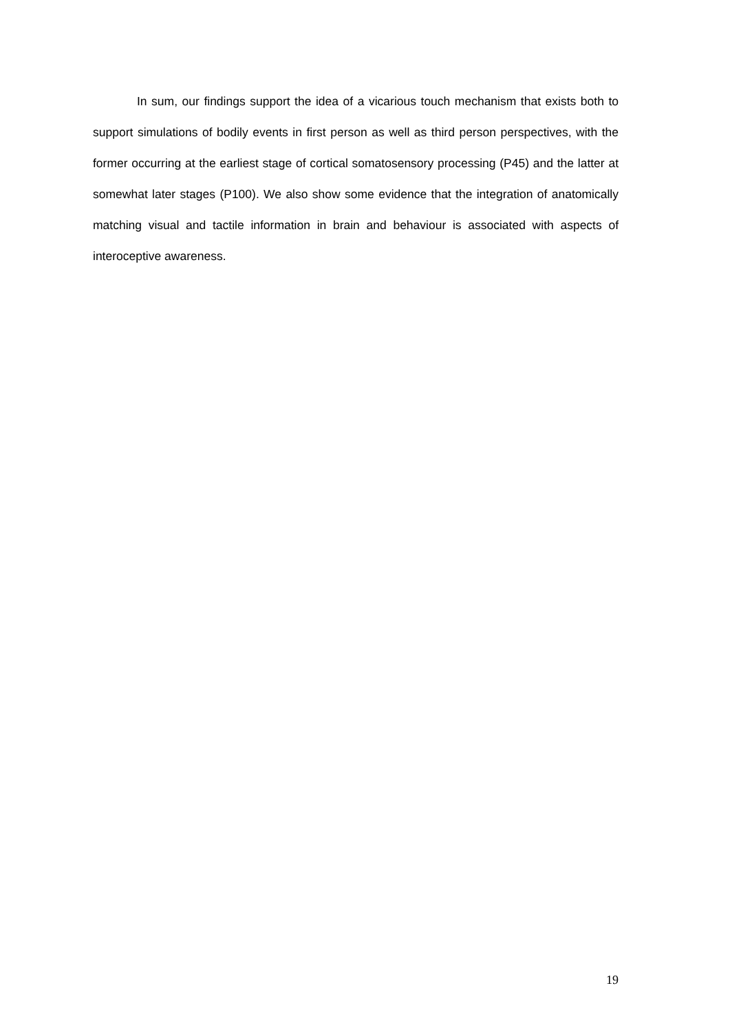In sum, our findings support the idea of a vicarious touch mechanism that exists both to support simulations of bodily events in first person as well as third person perspectives, with the former occurring at the earliest stage of cortical somatosensory processing (P45) and the latter at somewhat later stages (P100). We also show some evidence that the integration of anatomically matching visual and tactile information in brain and behaviour is associated with aspects of interoceptive awareness.
19